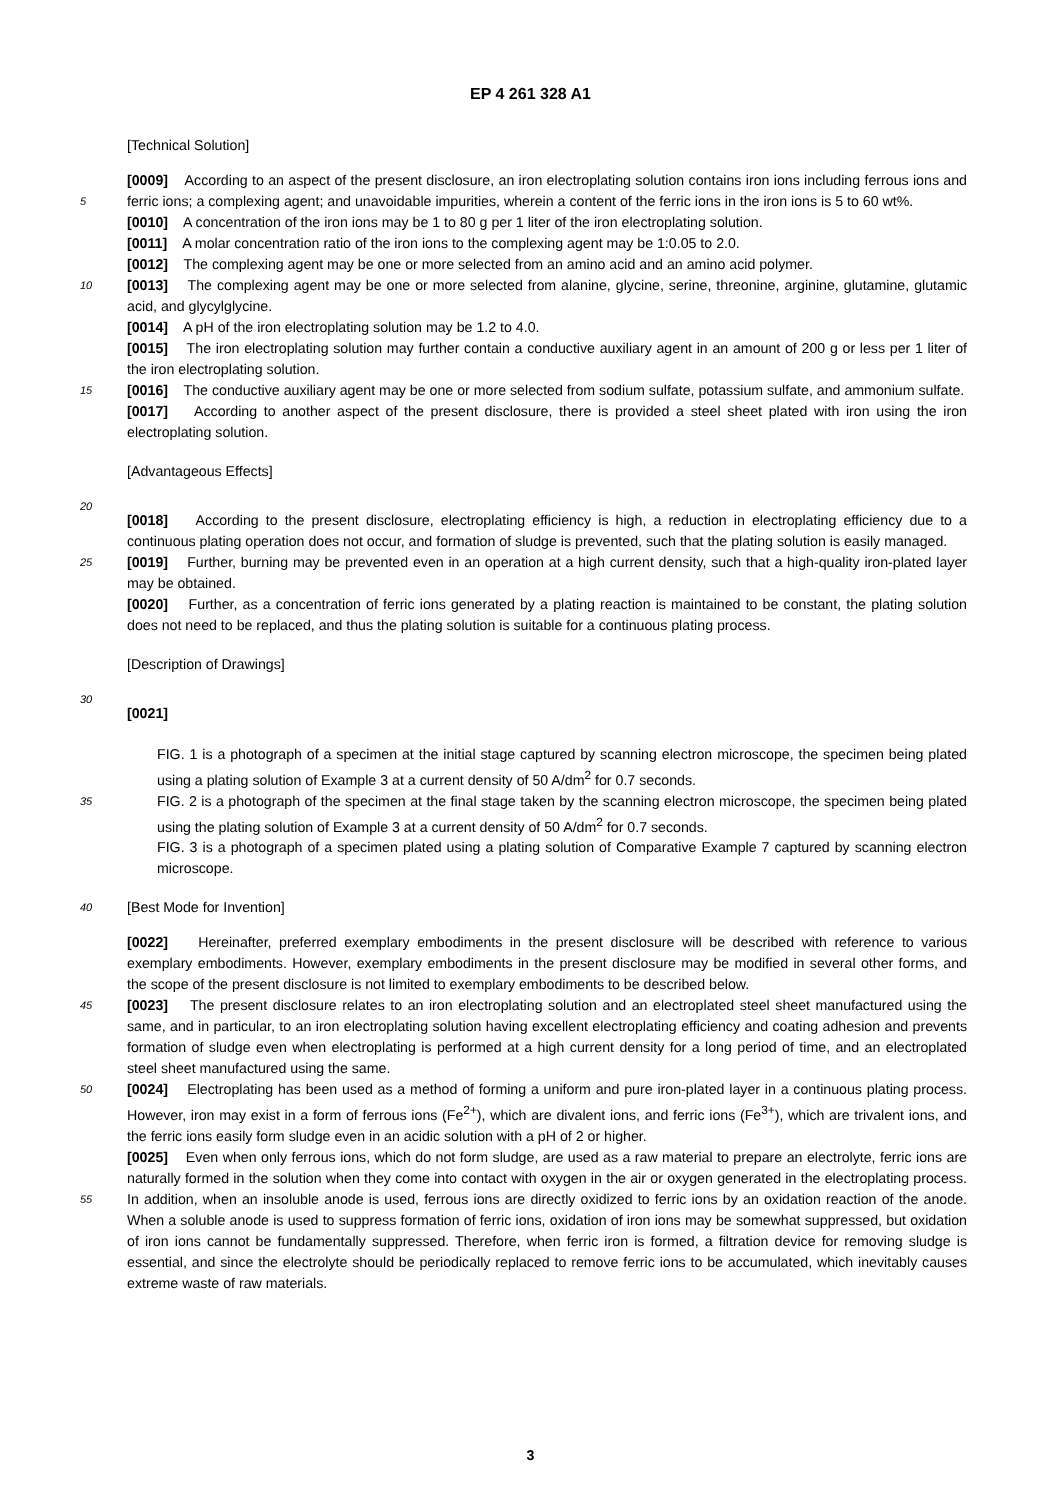EP 4 261 328 A1
[Technical Solution]
[0009] According to an aspect of the present disclosure, an iron electroplating solution contains iron ions including ferrous ions and ferric ions; a complexing agent; and unavoidable impurities, wherein a content of the ferric ions in the 5 iron ions is 5 to 60 wt%.
[0010] A concentration of the iron ions may be 1 to 80 g per 1 liter of the iron electroplating solution.
[0011] A molar concentration ratio of the iron ions to the complexing agent may be 1:0.05 to 2.0.
[0012] The complexing agent may be one or more selected from an amino acid and an amino acid polymer.
[0013] The complexing agent may be one or more selected from alanine, glycine, serine, threonine, arginine, glutamine, 10 glutamic acid, and glycylglycine.
[0014] A pH of the iron electroplating solution may be 1.2 to 4.0.
[0015] The iron electroplating solution may further contain a conductive auxiliary agent in an amount of 200 g or less per 1 liter of the iron electroplating solution.
[0016] The conductive auxiliary agent may be one or more selected from sodium sulfate, potassium sulfate, and 15 ammonium sulfate.
[0017] According to another aspect of the present disclosure, there is provided a steel sheet plated with iron using the iron electroplating solution.
[Advantageous Effects]
20
[0018] According to the present disclosure, electroplating efficiency is high, a reduction in electroplating efficiency due to a continuous plating operation does not occur, and formation of sludge is prevented, such that the plating solution is easily managed.
[0019] Further, burning may be prevented even in an operation at a high current density, such that a high-quality iron- 25 plated layer may be obtained.
[0020] Further, as a concentration of ferric ions generated by a plating reaction is maintained to be constant, the plating solution does not need to be replaced, and thus the plating solution is suitable for a continuous plating process.
[Description of Drawings]
30
[0021]
FIG. 1 is a photograph of a specimen at the initial stage captured by scanning electron microscope, the specimen being plated using a plating solution of Example 3 at a current density of 50 A/dm<sup>2</sup> for 0.7 seconds.
35 FIG. 2 is a photograph of the specimen at the final stage taken by the scanning electron microscope, the specimen being plated using the plating solution of Example 3 at a current density of 50 A/dm<sup>2</sup> for 0.7 seconds.
FIG. 3 is a photograph of a specimen plated using a plating solution of Comparative Example 7 captured by scanning electron microscope.
40 [Best Mode for Invention]
[0022] Hereinafter, preferred exemplary embodiments in the present disclosure will be described with reference to various exemplary embodiments. However, exemplary embodiments in the present disclosure may be modified in several other forms, and the scope of the present disclosure is not limited to exemplary embodiments to be described below.
45 [0023] The present disclosure relates to an iron electroplating solution and an electroplated steel sheet manufactured using the same, and in particular, to an iron electroplating solution having excellent electroplating efficiency and coating adhesion and prevents formation of sludge even when electroplating is performed at a high current density for a long period of time, and an electroplated steel sheet manufactured using the same.
[0024] Electroplating has been used as a method of forming a uniform and pure iron-plated layer in a continuous 50 plating process. However, iron may exist in a form of ferrous ions (Fe<sup>2+</sup>), which are divalent ions, and ferric ions (Fe<sup>3+</sup>), which are trivalent ions, and the ferric ions easily form sludge even in an acidic solution with a pH of 2 or higher.
[0025] Even when only ferrous ions, which do not form sludge, are used as a raw material to prepare an electrolyte, ferric ions are naturally formed in the solution when they come into contact with oxygen in the air or oxygen generated in the electroplating process. In addition, when an insoluble anode is used, ferrous ions are directly oxidized to ferric 55 ions by an oxidation reaction of the anode. When a soluble anode is used to suppress formation of ferric ions, oxidation of iron ions may be somewhat suppressed, but oxidation of iron ions cannot be fundamentally suppressed. Therefore, when ferric iron is formed, a filtration device for removing sludge is essential, and since the electrolyte should be periodically replaced to remove ferric ions to be accumulated, which inevitably causes extreme waste of raw materials.
3